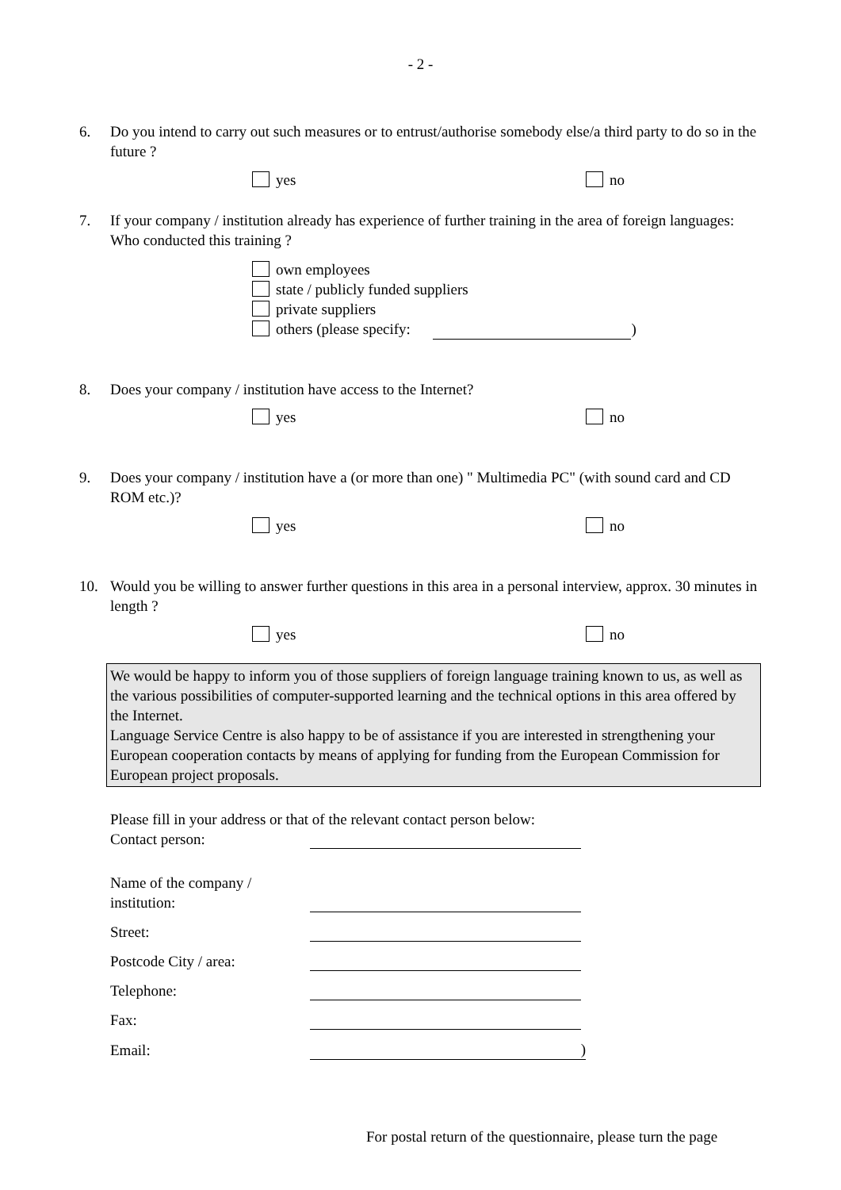- 2 -
6. Do you intend to carry out such measures or to entrust/authorise somebody else/a third party to do so in the future ?
yes no
7. If your company / institution already has experience of further training in the area of foreign languages: Who conducted this training ?
own employees
state / publicly funded suppliers
private suppliers
others (please specify: )
8. Does your company / institution have access to the Internet?
yes no
9. Does your company / institution have a (or more than one) " Multimedia PC" (with sound card and CD ROM etc.)?
yes no
10. Would you be willing to answer further questions in this area in a personal interview, approx. 30 minutes in length ?
yes no
We would be happy to inform you of those suppliers of foreign language training known to us, as well as the various possibilities of computer-supported learning and the technical options in this area offered by the Internet.
Language Service Centre is also happy to be of assistance if you are interested in strengthening your European cooperation contacts by means of applying for funding from the European Commission for European project proposals.
Please fill in your address or that of the relevant contact person below:
Contact person:
Name of the company /
institution:
Street:
Postcode City / area:
Telephone:
Fax:
Email:)
For postal return of the questionnaire, please turn the page